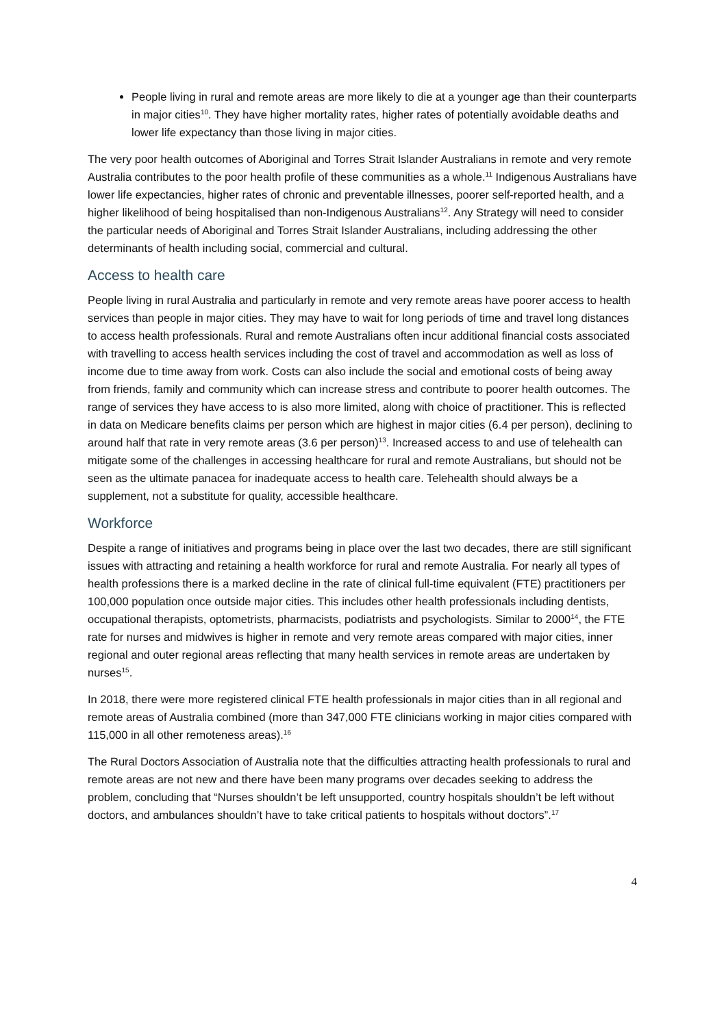People living in rural and remote areas are more likely to die at a younger age than their counterparts in major cities<sup>10</sup>. They have higher mortality rates, higher rates of potentially avoidable deaths and lower life expectancy than those living in major cities.
The very poor health outcomes of Aboriginal and Torres Strait Islander Australians in remote and very remote Australia contributes to the poor health profile of these communities as a whole.<sup>11</sup> Indigenous Australians have lower life expectancies, higher rates of chronic and preventable illnesses, poorer self-reported health, and a higher likelihood of being hospitalised than non-Indigenous Australians<sup>12</sup>. Any Strategy will need to consider the particular needs of Aboriginal and Torres Strait Islander Australians, including addressing the other determinants of health including social, commercial and cultural.
Access to health care
People living in rural Australia and particularly in remote and very remote areas have poorer access to health services than people in major cities. They may have to wait for long periods of time and travel long distances to access health professionals. Rural and remote Australians often incur additional financial costs associated with travelling to access health services including the cost of travel and accommodation as well as loss of income due to time away from work. Costs can also include the social and emotional costs of being away from friends, family and community which can increase stress and contribute to poorer health outcomes. The range of services they have access to is also more limited, along with choice of practitioner. This is reflected in data on Medicare benefits claims per person which are highest in major cities (6.4 per person), declining to around half that rate in very remote areas (3.6 per person)<sup>13</sup>. Increased access to and use of telehealth can mitigate some of the challenges in accessing healthcare for rural and remote Australians, but should not be seen as the ultimate panacea for inadequate access to health care. Telehealth should always be a supplement, not a substitute for quality, accessible healthcare.
Workforce
Despite a range of initiatives and programs being in place over the last two decades, there are still significant issues with attracting and retaining a health workforce for rural and remote Australia. For nearly all types of health professions there is a marked decline in the rate of clinical full-time equivalent (FTE) practitioners per 100,000 population once outside major cities. This includes other health professionals including dentists, occupational therapists, optometrists, pharmacists, podiatrists and psychologists. Similar to 2000<sup>14</sup>, the FTE rate for nurses and midwives is higher in remote and very remote areas compared with major cities, inner regional and outer regional areas reflecting that many health services in remote areas are undertaken by nurses<sup>15</sup>.
In 2018, there were more registered clinical FTE health professionals in major cities than in all regional and remote areas of Australia combined (more than 347,000 FTE clinicians working in major cities compared with 115,000 in all other remoteness areas).<sup>16</sup>
The Rural Doctors Association of Australia note that the difficulties attracting health professionals to rural and remote areas are not new and there have been many programs over decades seeking to address the problem, concluding that “Nurses shouldn’t be left unsupported, country hospitals shouldn’t be left without doctors, and ambulances shouldn’t have to take critical patients to hospitals without doctors”.<sup>17</sup>
4